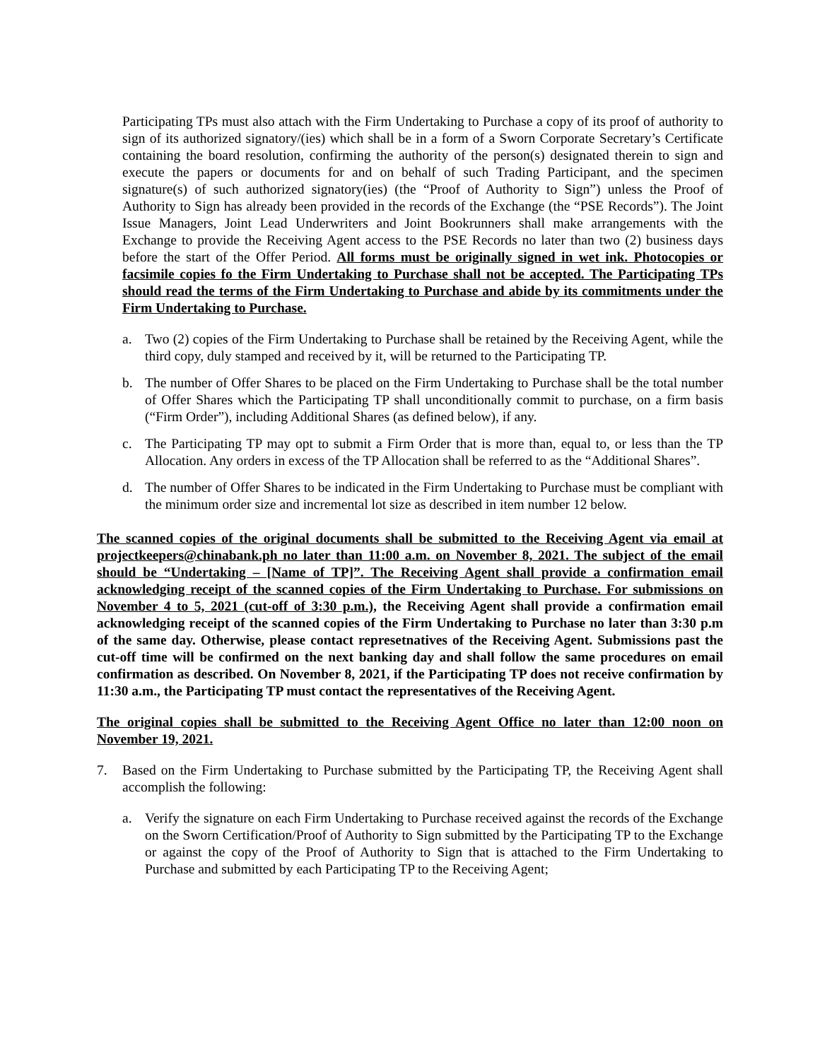Participating TPs must also attach with the Firm Undertaking to Purchase a copy of its proof of authority to sign of its authorized signatory/(ies) which shall be in a form of a Sworn Corporate Secretary’s Certificate containing the board resolution, confirming the authority of the person(s) designated therein to sign and execute the papers or documents for and on behalf of such Trading Participant, and the specimen signature(s) of such authorized signatory(ies) (the “Proof of Authority to Sign”) unless the Proof of Authority to Sign has already been provided in the records of the Exchange (the “PSE Records”). The Joint Issue Managers, Joint Lead Underwriters and Joint Bookrunners shall make arrangements with the Exchange to provide the Receiving Agent access to the PSE Records no later than two (2) business days before the start of the Offer Period. All forms must be originally signed in wet ink. Photocopies or facsimile copies fo the Firm Undertaking to Purchase shall not be accepted. The Participating TPs should read the terms of the Firm Undertaking to Purchase and abide by its commitments under the Firm Undertaking to Purchase.
a. Two (2) copies of the Firm Undertaking to Purchase shall be retained by the Receiving Agent, while the third copy, duly stamped and received by it, will be returned to the Participating TP.
b. The number of Offer Shares to be placed on the Firm Undertaking to Purchase shall be the total number of Offer Shares which the Participating TP shall unconditionally commit to purchase, on a firm basis (“Firm Order”), including Additional Shares (as defined below), if any.
c. The Participating TP may opt to submit a Firm Order that is more than, equal to, or less than the TP Allocation. Any orders in excess of the TP Allocation shall be referred to as the “Additional Shares”.
d. The number of Offer Shares to be indicated in the Firm Undertaking to Purchase must be compliant with the minimum order size and incremental lot size as described in item number 12 below.
The scanned copies of the original documents shall be submitted to the Receiving Agent via email at projectkeepers@chinabank.ph no later than 11:00 a.m. on November 8, 2021. The subject of the email should be “Undertaking – [Name of TP]”. The Receiving Agent shall provide a confirmation email acknowledging receipt of the scanned copies of the Firm Undertaking to Purchase. For submissions on November 4 to 5, 2021 (cut-off of 3:30 p.m.), the Receiving Agent shall provide a confirmation email acknowledging receipt of the scanned copies of the Firm Undertaking to Purchase no later than 3:30 p.m of the same day. Otherwise, please contact represetnatives of the Receiving Agent. Submissions past the cut-off time will be confirmed on the next banking day and shall follow the same procedures on email confirmation as described. On November 8, 2021, if the Participating TP does not receive confirmation by 11:30 a.m., the Participating TP must contact the representatives of the Receiving Agent.
The original copies shall be submitted to the Receiving Agent Office no later than 12:00 noon on November 19, 2021.
7. Based on the Firm Undertaking to Purchase submitted by the Participating TP, the Receiving Agent shall accomplish the following:
a. Verify the signature on each Firm Undertaking to Purchase received against the records of the Exchange on the Sworn Certification/Proof of Authority to Sign submitted by the Participating TP to the Exchange or against the copy of the Proof of Authority to Sign that is attached to the Firm Undertaking to Purchase and submitted by each Participating TP to the Receiving Agent;